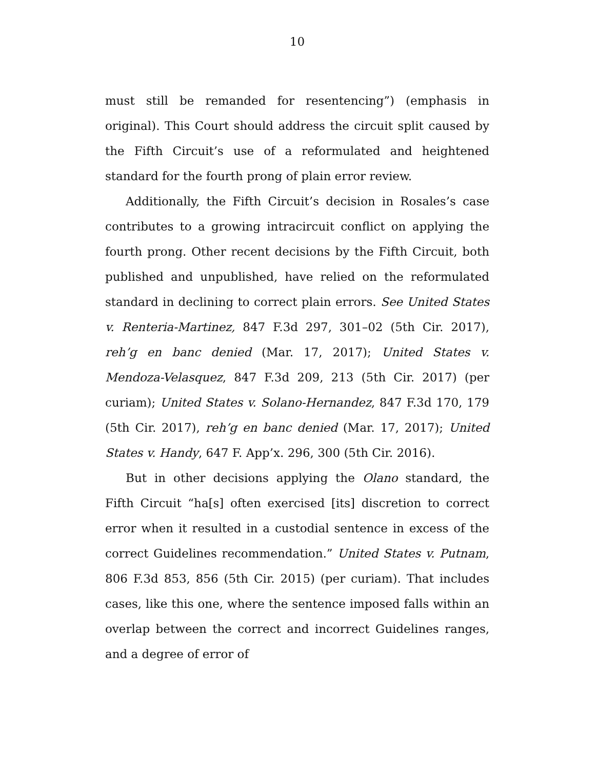10
must still be remanded for resentencing”) (emphasis in original). This Court should address the circuit split caused by the Fifth Circuit’s use of a reformulated and heightened standard for the fourth prong of plain error review.
Additionally, the Fifth Circuit’s decision in Rosales’s case contributes to a growing intracircuit conflict on applying the fourth prong. Other recent decisions by the Fifth Circuit, both published and unpublished, have relied on the reformulated standard in declining to correct plain errors. See United States v. Renteria-Martinez, 847 F.3d 297, 301–02 (5th Cir. 2017), reh’g en banc denied (Mar. 17, 2017); United States v. Mendoza-Velasquez, 847 F.3d 209, 213 (5th Cir. 2017) (per curiam); United States v. Solano-Hernandez, 847 F.3d 170, 179 (5th Cir. 2017), reh’g en banc denied (Mar. 17, 2017); United States v. Handy, 647 F. App’x. 296, 300 (5th Cir. 2016).
But in other decisions applying the Olano standard, the Fifth Circuit “ha[s] often exercised [its] discretion to correct error when it resulted in a custodial sentence in excess of the correct Guidelines recommendation.” United States v. Putnam, 806 F.3d 853, 856 (5th Cir. 2015) (per curiam). That includes cases, like this one, where the sentence imposed falls within an overlap between the correct and incorrect Guidelines ranges, and a degree of error of